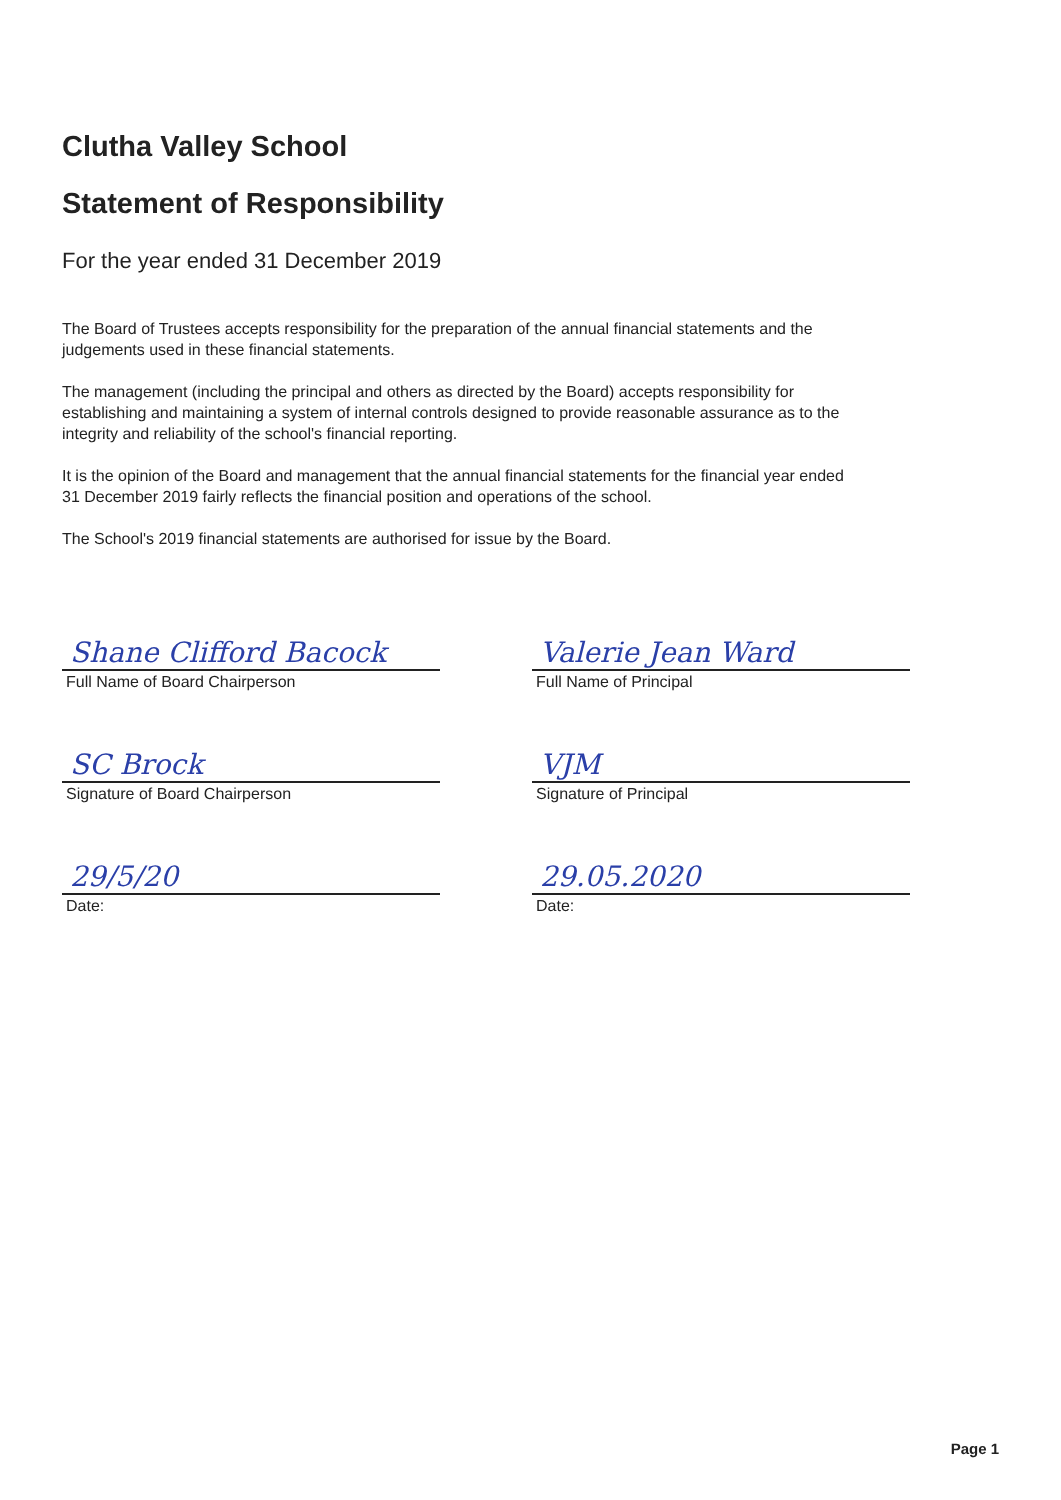Clutha Valley School
Statement of Responsibility
For the year ended 31 December 2019
The Board of Trustees accepts responsibility for the preparation of the annual financial statements and the judgements used in these financial statements.
The management (including the principal and others as directed by the Board) accepts responsibility for establishing and maintaining a system of internal controls designed to provide reasonable assurance as to the integrity and reliability of the school's financial reporting.
It is the opinion of the Board and management that the annual financial statements for the financial year ended 31 December 2019 fairly reflects the financial position and operations of the school.
The School's 2019 financial statements are authorised for issue by the Board.
Shane Clifford Bacock
Full Name of Board Chairperson
SC Brock
Signature of Board Chairperson
29/5/20
Date:
Valerie Jean Ward
Full Name of Principal
VJM
Signature of Principal
29.05.2020
Date:
Page 1